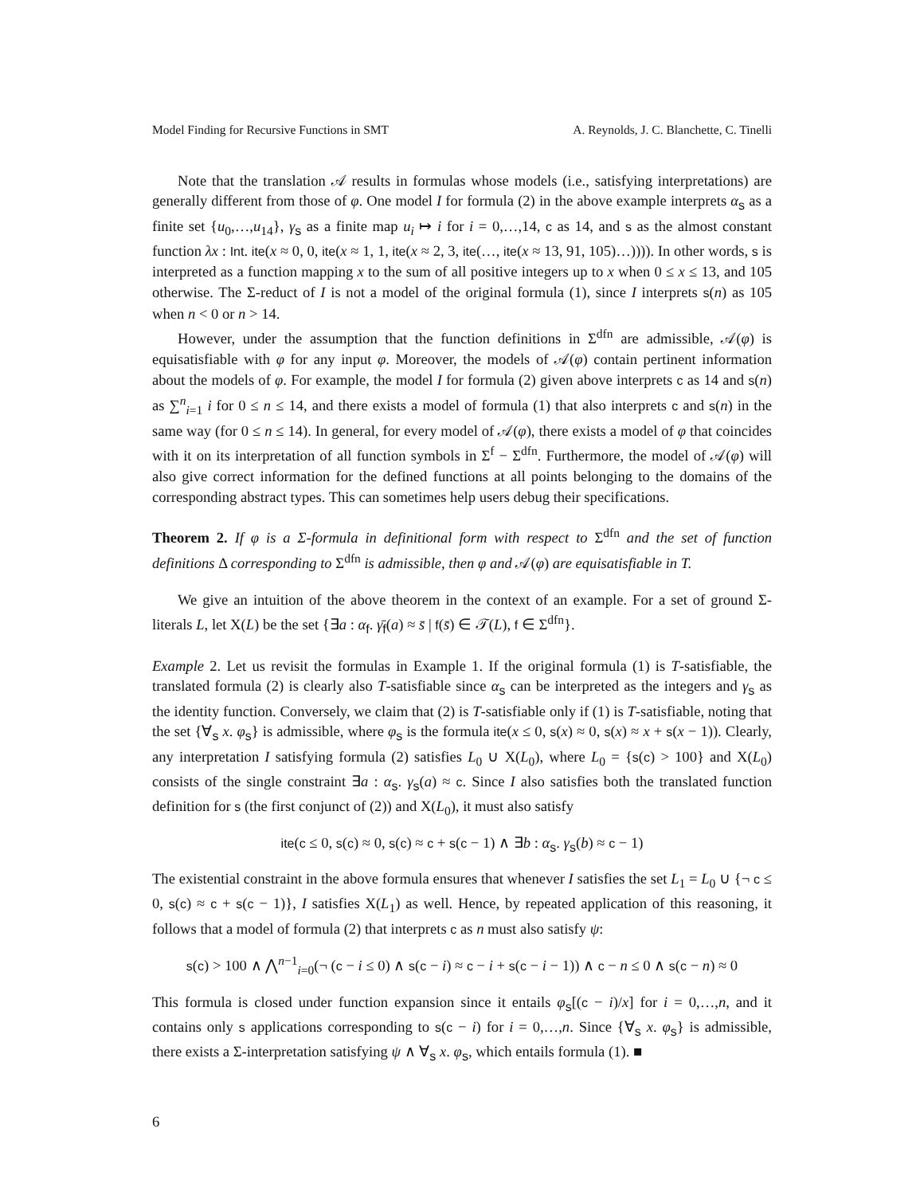Model Finding for Recursive Functions in SMT A. Reynolds, J. C. Blanchette, C. Tinelli
Note that the translation 𝒜 results in formulas whose models (i.e., satisfying interpretations) are generally different from those of φ. One model I for formula (2) in the above example interprets α<sub>s</sub> as a finite set {u<sub>0</sub>,…,u<sub>14</sub>}, γ<sub>s</sub> as a finite map u<sub>i</sub> ↦ i for i = 0,…,14, c as 14, and s as the almost constant function λx : Int. ite(x ≈ 0, 0, ite(x ≈ 1, 1, ite(x ≈ 2, 3, ite(…, ite(x ≈ 13, 91, 105)…)))). In other words, s is interpreted as a function mapping x to the sum of all positive integers up to x when 0 ≤ x ≤ 13, and 105 otherwise. The Σ-reduct of I is not a model of the original formula (1), since I interprets s(n) as 105 when n < 0 or n > 14.
However, under the assumption that the function definitions in Σ<sup>dfn</sup> are admissible, 𝒜(φ) is equisatisfiable with φ for any input φ. Moreover, the models of 𝒜(φ) contain pertinent information about the models of φ. For example, the model I for formula (2) given above interprets c as 14 and s(n) as ∑<sup>n</sup><sub>i=1</sub> i for 0 ≤ n ≤ 14, and there exists a model of formula (1) that also interprets c and s(n) in the same way (for 0 ≤ n ≤ 14). In general, for every model of 𝒜(φ), there exists a model of φ that coincides with it on its interpretation of all function symbols in Σ<sup>f</sup> − Σ<sup>dfn</sup>. Furthermore, the model of 𝒜(φ) will also give correct information for the defined functions at all points belonging to the domains of the corresponding abstract types. This can sometimes help users debug their specifications.
Theorem 2. If φ is a Σ-formula in definitional form with respect to Σ<sup>dfn</sup> and the set of function definitions Δ corresponding to Σ<sup>dfn</sup> is admissible, then φ and 𝒜(φ) are equisatisfiable in T.
We give an intuition of the above theorem in the context of an example. For a set of ground Σ-literals L, let X(L) be the set {∃a : α<sub>f</sub>. γ̄<sub>f</sub>(a) ≈ s̄ | f(s̄) ∈ 𝒯(L), f ∈ Σ<sup>dfn</sup>}.
Example 2. Let us revisit the formulas in Example 1. If the original formula (1) is T-satisfiable, the translated formula (2) is clearly also T-satisfiable since α<sub>s</sub> can be interpreted as the integers and γ<sub>s</sub> as the identity function. Conversely, we claim that (2) is T-satisfiable only if (1) is T-satisfiable, noting that the set {∀<sub>s</sub> x. φ<sub>s</sub>} is admissible, where φ<sub>s</sub> is the formula ite(x ≤ 0, s(x) ≈ 0, s(x) ≈ x + s(x − 1)). Clearly, any interpretation I satisfying formula (2) satisfies L<sub>0</sub> ∪ X(L<sub>0</sub>), where L<sub>0</sub> = {s(c) > 100} and X(L<sub>0</sub>) consists of the single constraint ∃a : α<sub>s</sub>. γ<sub>s</sub>(a) ≈ c. Since I also satisfies both the translated function definition for s (the first conjunct of (2)) and X(L<sub>0</sub>), it must also satisfy
ite(c ≤ 0, s(c) ≈ 0, s(c) ≈ c + s(c − 1) ∧ ∃b : α<sub>s</sub>. γ<sub>s</sub>(b) ≈ c − 1)
The existential constraint in the above formula ensures that whenever I satisfies the set L<sub>1</sub> = L<sub>0</sub> ∪ {¬ c ≤ 0, s(c) ≈ c + s(c − 1)}, I satisfies X(L<sub>1</sub>) as well. Hence, by repeated application of this reasoning, it follows that a model of formula (2) that interprets c as n must also satisfy ψ:
s(c) > 100 ∧ ⋀<sup>n−1</sup><sub>i=0</sub>(¬ (c − i ≤ 0) ∧ s(c − i) ≈ c − i + s(c − i − 1)) ∧ c − n ≤ 0 ∧ s(c − n) ≈ 0
This formula is closed under function expansion since it entails φ<sub>s</sub>[(c − i)/x] for i = 0,…,n, and it contains only s applications corresponding to s(c − i) for i = 0,…,n. Since {∀<sub>s</sub> x. φ<sub>s</sub>} is admissible, there exists a Σ-interpretation satisfying ψ ∧ ∀<sub>s</sub> x. φ<sub>s</sub>, which entails formula (1). ■
6